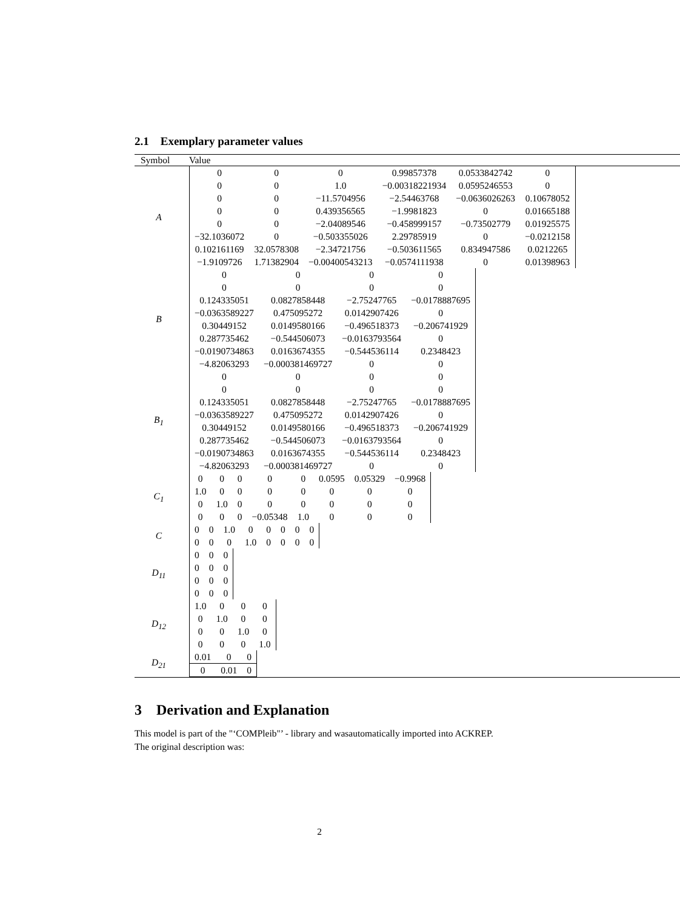2.1 Exemplary parameter values
| Symbol | Value |
| --- | --- |
| A | / 0 / 0 / 0 / 0.99857378 / 0.0533842742 / 0 / / 0 / 0 / 1.0 / −0.00318221934 / 0.0595246553 / 0 / / 0 / 0 / −11.5704956 / −2.54463768 / −0.0636026263 / 0.10678052 / / 0 / 0 / 0.439356565 / −1.9981823 / 0 / 0.01665188 / / 0 / 0 / −2.04089546 / −0.458999157 / −0.73502779 / 0.01925575 / / −32.1036072 / 0 / −0.503355026 / 2.29785919 / 0 / −0.0212158 / / 0.102161169 / 32.0578308 / −2.34721756 / −0.503611565 / 0.834947586 / 0.0212265 / / −1.9109726 / 1.71382904 / −0.00400543213 / −0.0574111938 / 0 / 0.01398963 / |
| B | / 0 / 0 / 0 / 0 / / 0 / 0 / 0 / 0 / / 0.124335051 / 0.0827858448 / −2.75247765 / −0.0178887695 / / −0.0363589227 / 0.475095272 / 0.0142907426 / 0 / / 0.30449152 / 0.0149580166 / −0.496518373 / −0.206741929 / / 0.287735462 / −0.544506073 / −0.0163793564 / 0 / / −0.0190734863 / 0.0163674355 / −0.544536114 / 0.2348423 / / −4.82063293 / −0.000381469727 / 0 / 0 / |
| B<sub>1</sub> | / 0 / 0 / 0 / 0 / / 0 / 0 / 0 / 0 / / 0.124335051 / 0.0827858448 / −2.75247765 / −0.0178887695 / / −0.0363589227 / 0.475095272 / 0.0142907426 / 0 / / 0.30449152 / 0.0149580166 / −0.496518373 / −0.206741929 / / 0.287735462 / −0.544506073 / −0.0163793564 / 0 / / −0.0190734863 / 0.0163674355 / −0.544536114 / 0.2348423 / / −4.82063293 / −0.000381469727 / 0 / 0 / |
| C<sub>1</sub> | / 0 / 0 / 0 / 0 / 0 / 0.0595 / 0.05329 / −0.9968 / / 1.0 / 0 / 0 / 0 / 0 / 0 / 0 / 0 / / 0 / 1.0 / 0 / 0 / 0 / 0 / 0 / 0 / / 0 / 0 / 0 / −0.05348 / 1.0 / 0 / 0 / 0 / |
| C | / 0 / 0 / 1.0 / 0 / 0 / 0 / 0 / 0 / / 0 / 0 / 0 / 1.0 / 0 / 0 / 0 / 0 / |
| D<sub>11</sub> | / 0 / 0 / 0 / / 0 / 0 / 0 / / 0 / 0 / 0 / / 0 / 0 / 0 / |
| D<sub>12</sub> | / 1.0 / 0 / 0 / 0 / / 0 / 1.0 / 0 / 0 / / 0 / 0 / 1.0 / 0 / / 0 / 0 / 0 / 1.0 / |
| D<sub>21</sub> | / 0.01 / 0 / 0 / / 0 / 0.01 / 0 / |
3 Derivation and Explanation
This model is part of the "‘COMPleib"’ - library and wasautomatically imported into ACKREP.
The original description was:
2